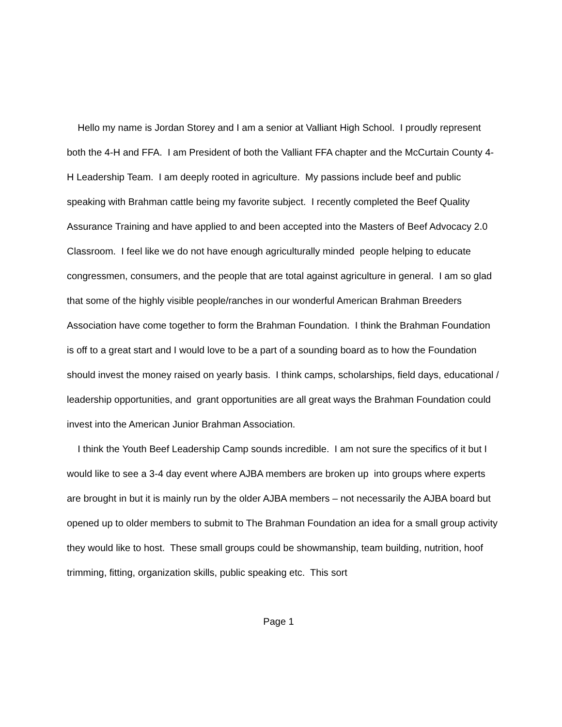Hello my name is Jordan Storey and I am a senior at Valliant High School. I proudly represent both the 4-H and FFA. I am President of both the Valliant FFA chapter and the McCurtain County 4-H Leadership Team. I am deeply rooted in agriculture. My passions include beef and public speaking with Brahman cattle being my favorite subject. I recently completed the Beef Quality Assurance Training and have applied to and been accepted into the Masters of Beef Advocacy 2.0 Classroom. I feel like we do not have enough agriculturally minded people helping to educate congressmen, consumers, and the people that are total against agriculture in general. I am so glad that some of the highly visible people/ranches in our wonderful American Brahman Breeders Association have come together to form the Brahman Foundation. I think the Brahman Foundation is off to a great start and I would love to be a part of a sounding board as to how the Foundation should invest the money raised on yearly basis. I think camps, scholarships, field days, educational / leadership opportunities, and grant opportunities are all great ways the Brahman Foundation could invest into the American Junior Brahman Association.
I think the Youth Beef Leadership Camp sounds incredible. I am not sure the specifics of it but I would like to see a 3-4 day event where AJBA members are broken up into groups where experts are brought in but it is mainly run by the older AJBA members – not necessarily the AJBA board but opened up to older members to submit to The Brahman Foundation an idea for a small group activity they would like to host. These small groups could be showmanship, team building, nutrition, hoof trimming, fitting, organization skills, public speaking etc. This sort
Page 1